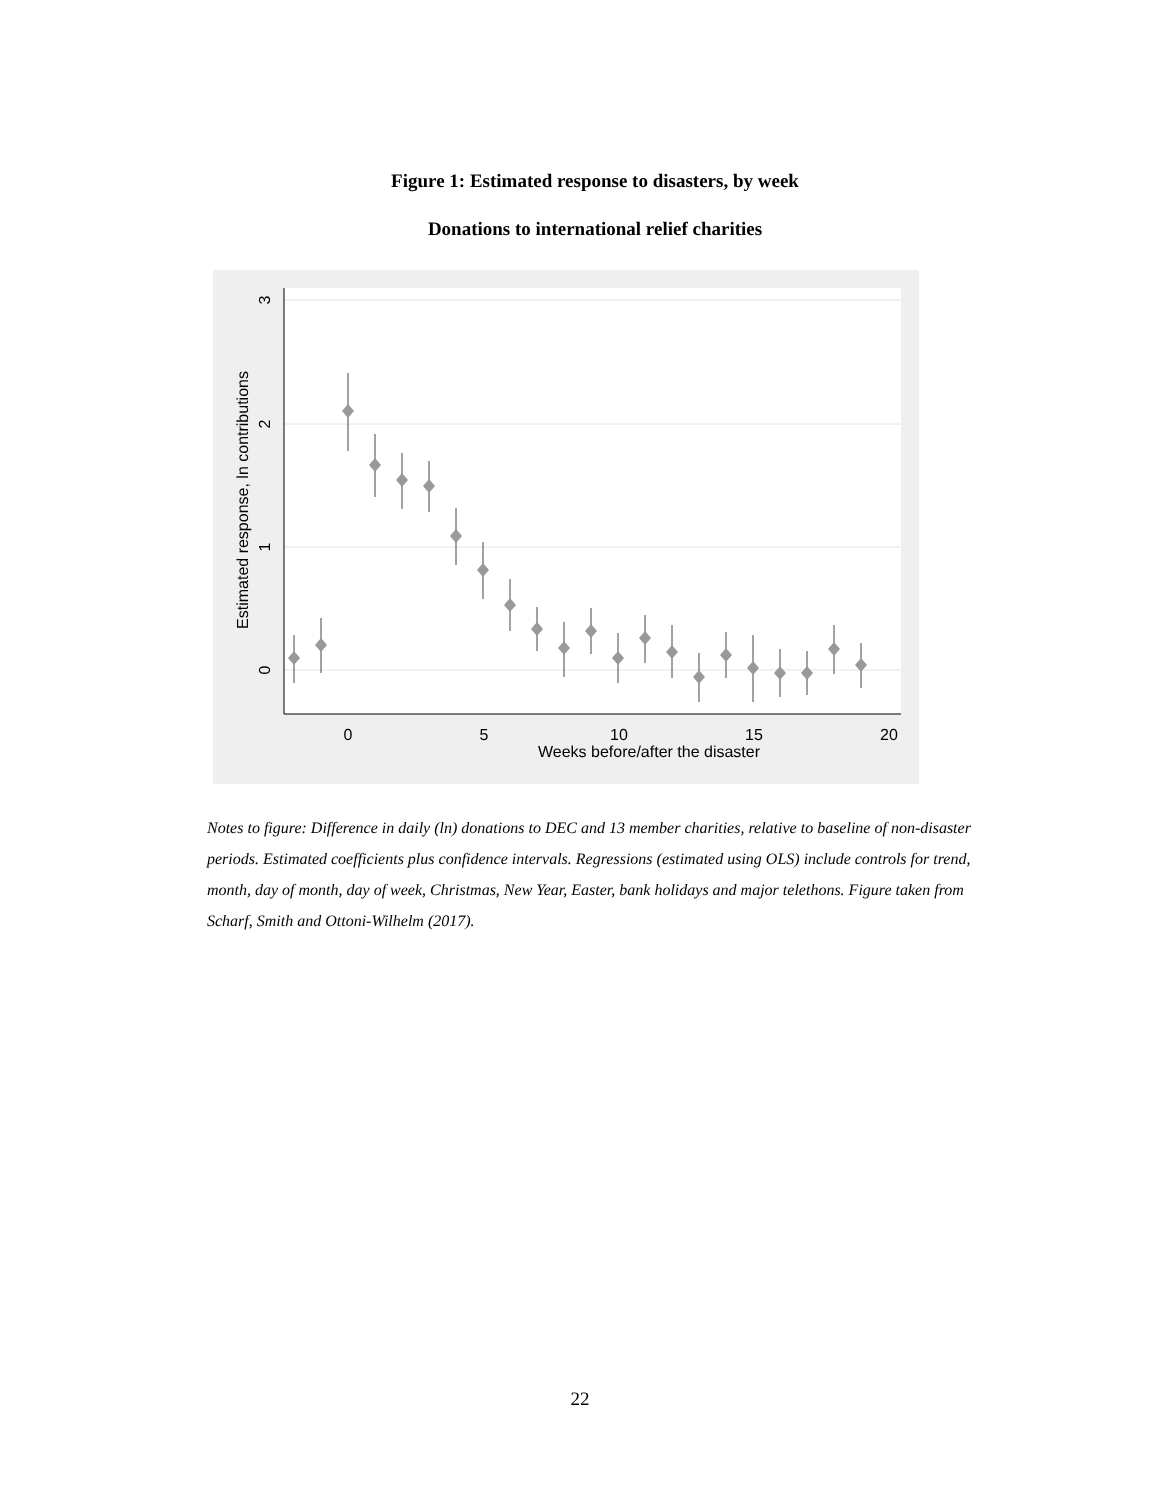Figure 1: Estimated response to disasters, by week
Donations to international relief charities
Weeks before/after the disaster
0
5
10
15
20
0
1
2
3
Estimated response, ln contributions
Notes to figure: Difference in daily (ln) donations to DEC and 13 member charities, relative to baseline of non-disaster periods. Estimated coefficients plus confidence intervals. Regressions (estimated using OLS) include controls for trend, month, day of month, day of week, Christmas, New Year, Easter, bank holidays and major telethons. Figure taken from Scharf, Smith and Ottoni-Wilhelm (2017).
22